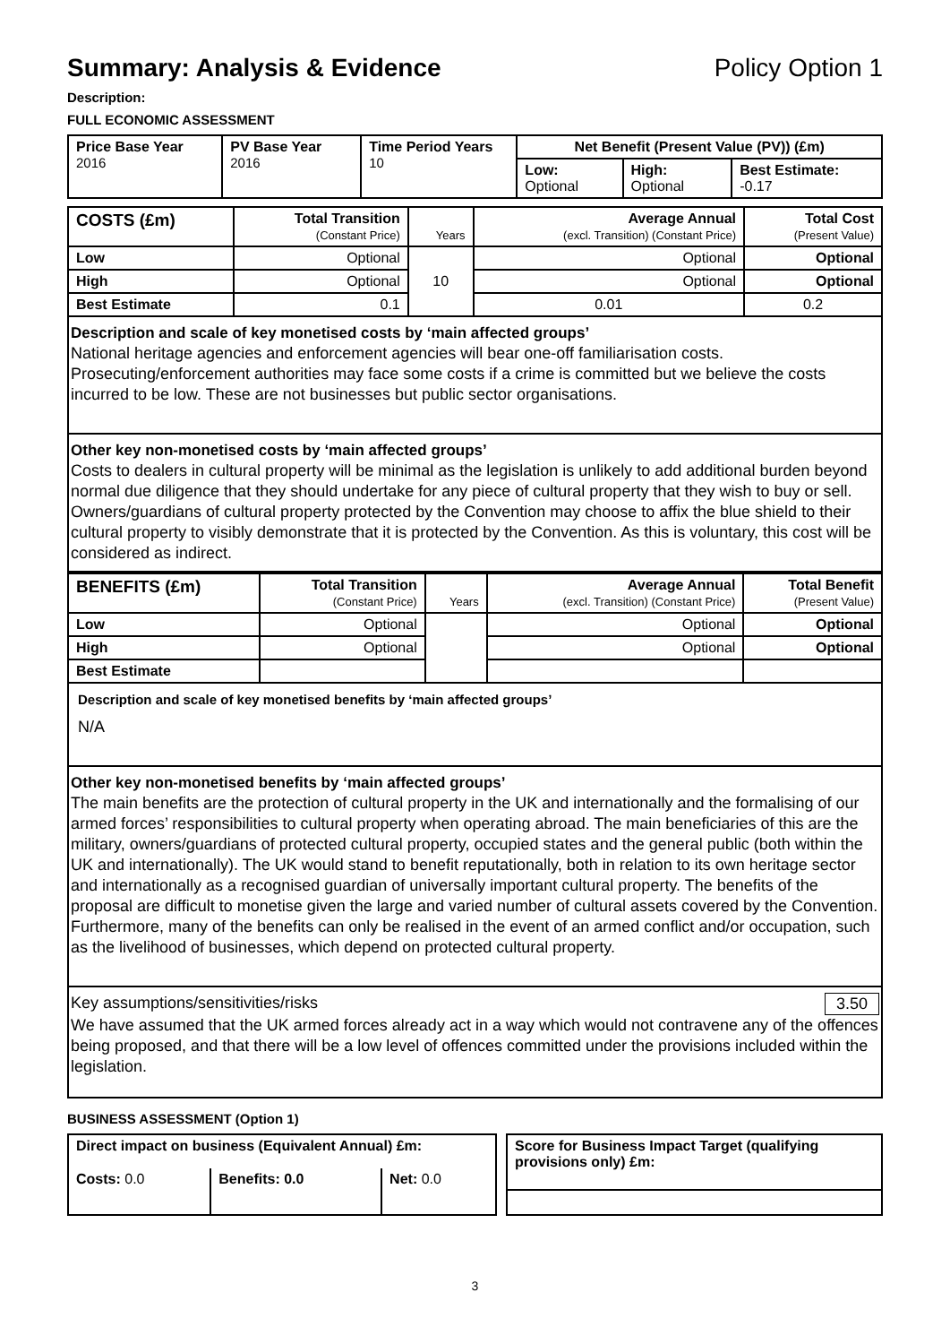Summary: Analysis & Evidence Policy Option 1
Description:
FULL ECONOMIC ASSESSMENT
| Price Base Year 2016 | PV Base Year 2016 | Time Period Years 10 | Net Benefit (Present Value (PV)) (£m) | | |
| --- | --- | --- | --- | --- | --- |
| | | | Low: Optional | High: Optional | Best Estimate: -0.17 |
| COSTS (£m) | Total Transition (Constant Price) | Years | Average Annual (excl. Transition) (Constant Price) | Total Cost (Present Value) |
| --- | --- | --- | --- | --- |
| Low | Optional | 10 | Optional | Optional |
| High | Optional | | Optional | Optional |
| Best Estimate | 0.1 | | 0.01 | 0.2 |
Description and scale of key monetised costs by ‘main affected groups’
National heritage agencies and enforcement agencies will bear one-off familiarisation costs. Prosecuting/enforcement authorities may face some costs if a crime is committed but we believe the costs incurred to be low. These are not businesses but public sector organisations.
Other key non-monetised costs by ‘main affected groups’
Costs to dealers in cultural property will be minimal as the legislation is unlikely to add additional burden beyond normal due diligence that they should undertake for any piece of cultural property that they wish to buy or sell. Owners/guardians of cultural property protected by the Convention may choose to affix the blue shield to their cultural property to visibly demonstrate that it is protected by the Convention. As this is voluntary, this cost will be considered as indirect.
| BENEFITS (£m) | Total Transition (Constant Price) | Years | Average Annual (excl. Transition) (Constant Price) | Total Benefit (Present Value) |
| --- | --- | --- | --- | --- |
| Low | Optional | | Optional | Optional |
| High | Optional | | Optional | Optional |
| Best Estimate | | | | |
Description and scale of key monetised benefits by ‘main affected groups’
N/A
Other key non-monetised benefits by ‘main affected groups’
The main benefits are the protection of cultural property in the UK and internationally and the formalising of our armed forces’ responsibilities to cultural property when operating abroad. The main beneficiaries of this are the military, owners/guardians of protected cultural property, occupied states and the general public (both within the UK and internationally). The UK would stand to benefit reputationally, both in relation to its own heritage sector and internationally as a recognised guardian of universally important cultural property. The benefits of the proposal are difficult to monetise given the large and varied number of cultural assets covered by the Convention. Furthermore, many of the benefits can only be realised in the event of an armed conflict and/or occupation, such as the livelihood of businesses, which depend on protected cultural property.
Key assumptions/sensitivities/risks 3.50
We have assumed that the UK armed forces already act in a way which would not contravene any of the offences being proposed, and that there will be a low level of offences committed under the provisions included within the legislation.
BUSINESS ASSESSMENT (Option 1)
| Direct impact on business (Equivalent Annual) £m: | | |
| --- | --- | --- |
| Costs: 0.0 | Benefits: 0.0 | Net: 0.0 |
| Score for Business Impact Target (qualifying provisions only) £m: |
| --- |
3